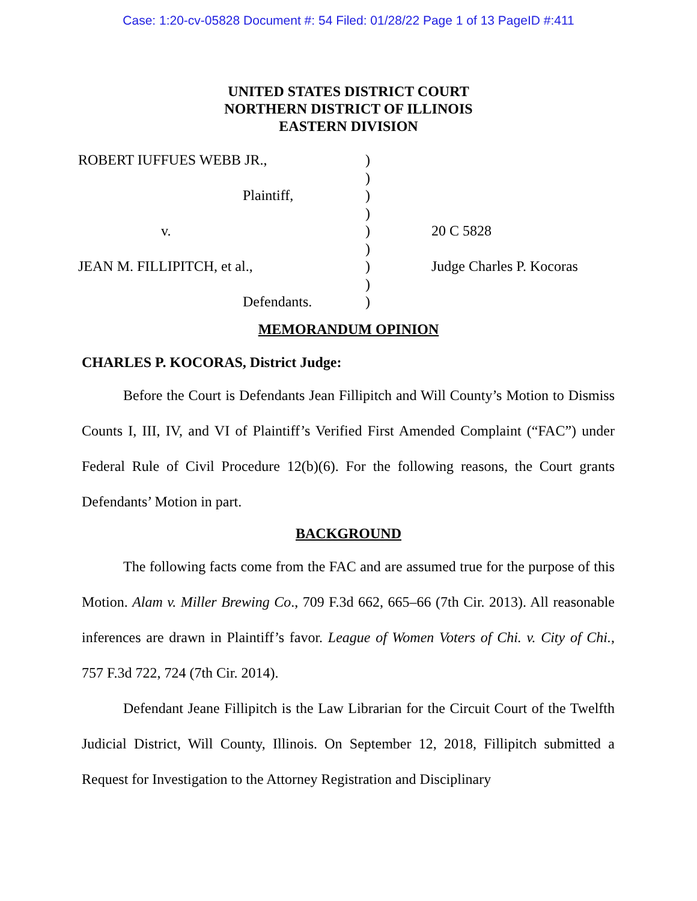Case: 1:20-cv-05828 Document #: 54 Filed: 01/28/22 Page 1 of 13 PageID #:411
UNITED STATES DISTRICT COURT
NORTHERN DISTRICT OF ILLINOIS
EASTERN DIVISION
| ROBERT IUFFUES WEBB JR., | ) | |
| | ) | |
| Plaintiff, | ) | |
| | ) | |
| v. | ) | 20 C 5828 |
| | ) | |
| JEAN M. FILLIPITCH, et al., | ) | Judge Charles P. Kocoras |
| | ) | |
| Defendants. | ) | |
MEMORANDUM OPINION
CHARLES P. KOCORAS, District Judge:
Before the Court is Defendants Jean Fillipitch and Will County’s Motion to Dismiss Counts I, III, IV, and VI of Plaintiff’s Verified First Amended Complaint (“FAC”) under Federal Rule of Civil Procedure 12(b)(6). For the following reasons, the Court grants Defendants’ Motion in part.
BACKGROUND
The following facts come from the FAC and are assumed true for the purpose of this Motion. Alam v. Miller Brewing Co., 709 F.3d 662, 665–66 (7th Cir. 2013). All reasonable inferences are drawn in Plaintiff’s favor. League of Women Voters of Chi. v. City of Chi., 757 F.3d 722, 724 (7th Cir. 2014).
Defendant Jeane Fillipitch is the Law Librarian for the Circuit Court of the Twelfth Judicial District, Will County, Illinois. On September 12, 2018, Fillipitch submitted a Request for Investigation to the Attorney Registration and Disciplinary